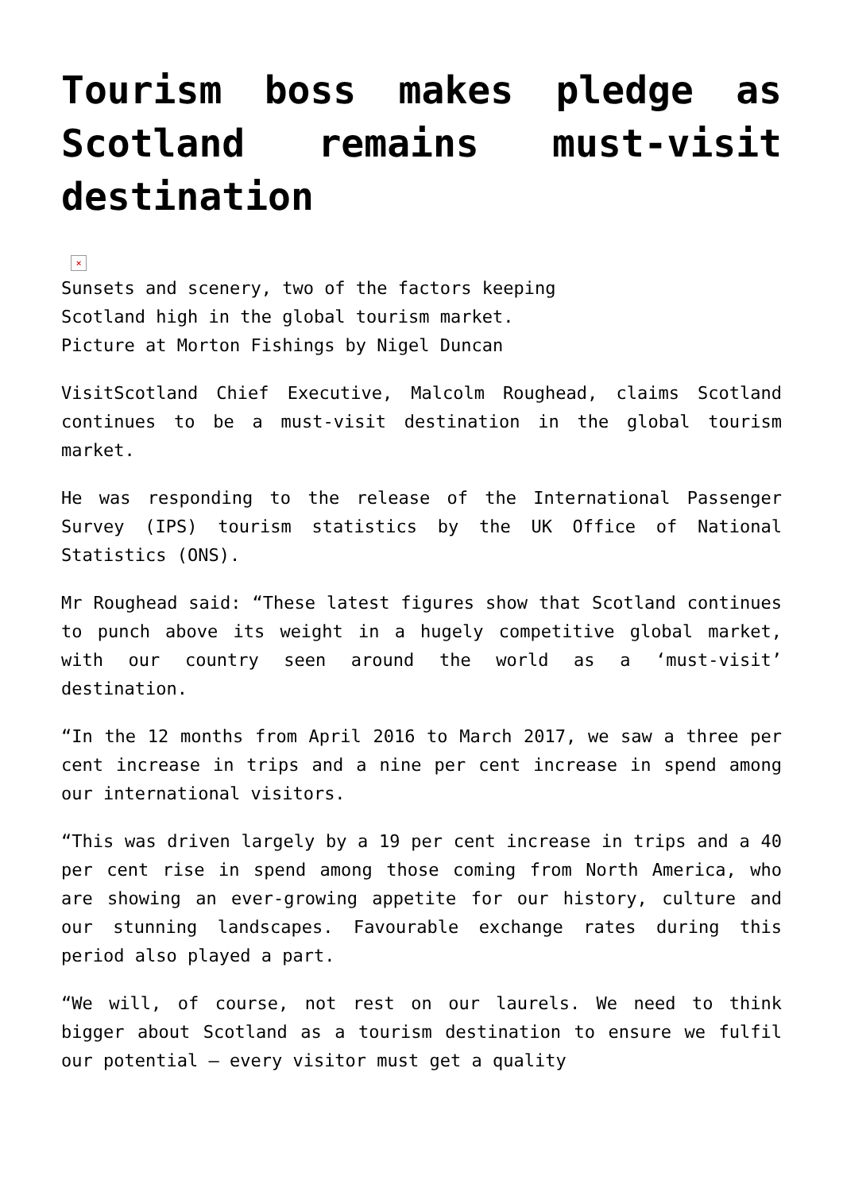Tourism boss makes pledge as Scotland remains must-visit destination
×
Sunsets and scenery, two of the factors keeping Scotland high in the global tourism market. Picture at Morton Fishings by Nigel Duncan
VisitScotland Chief Executive, Malcolm Roughead, claims Scotland continues to be a must-visit destination in the global tourism market.
He was responding to the release of the International Passenger Survey (IPS) tourism statistics by the UK Office of National Statistics (ONS).
Mr Roughead said: “These latest figures show that Scotland continues to punch above its weight in a hugely competitive global market, with our country seen around the world as a ‘must-visit’ destination.
“In the 12 months from April 2016 to March 2017, we saw a three per cent increase in trips and a nine per cent increase in spend among our international visitors.
“This was driven largely by a 19 per cent increase in trips and a 40 per cent rise in spend among those coming from North America, who are showing an ever-growing appetite for our history, culture and our stunning landscapes. Favourable exchange rates during this period also played a part.
“We will, of course, not rest on our laurels. We need to think bigger about Scotland as a tourism destination to ensure we fulfil our potential – every visitor must get a quality